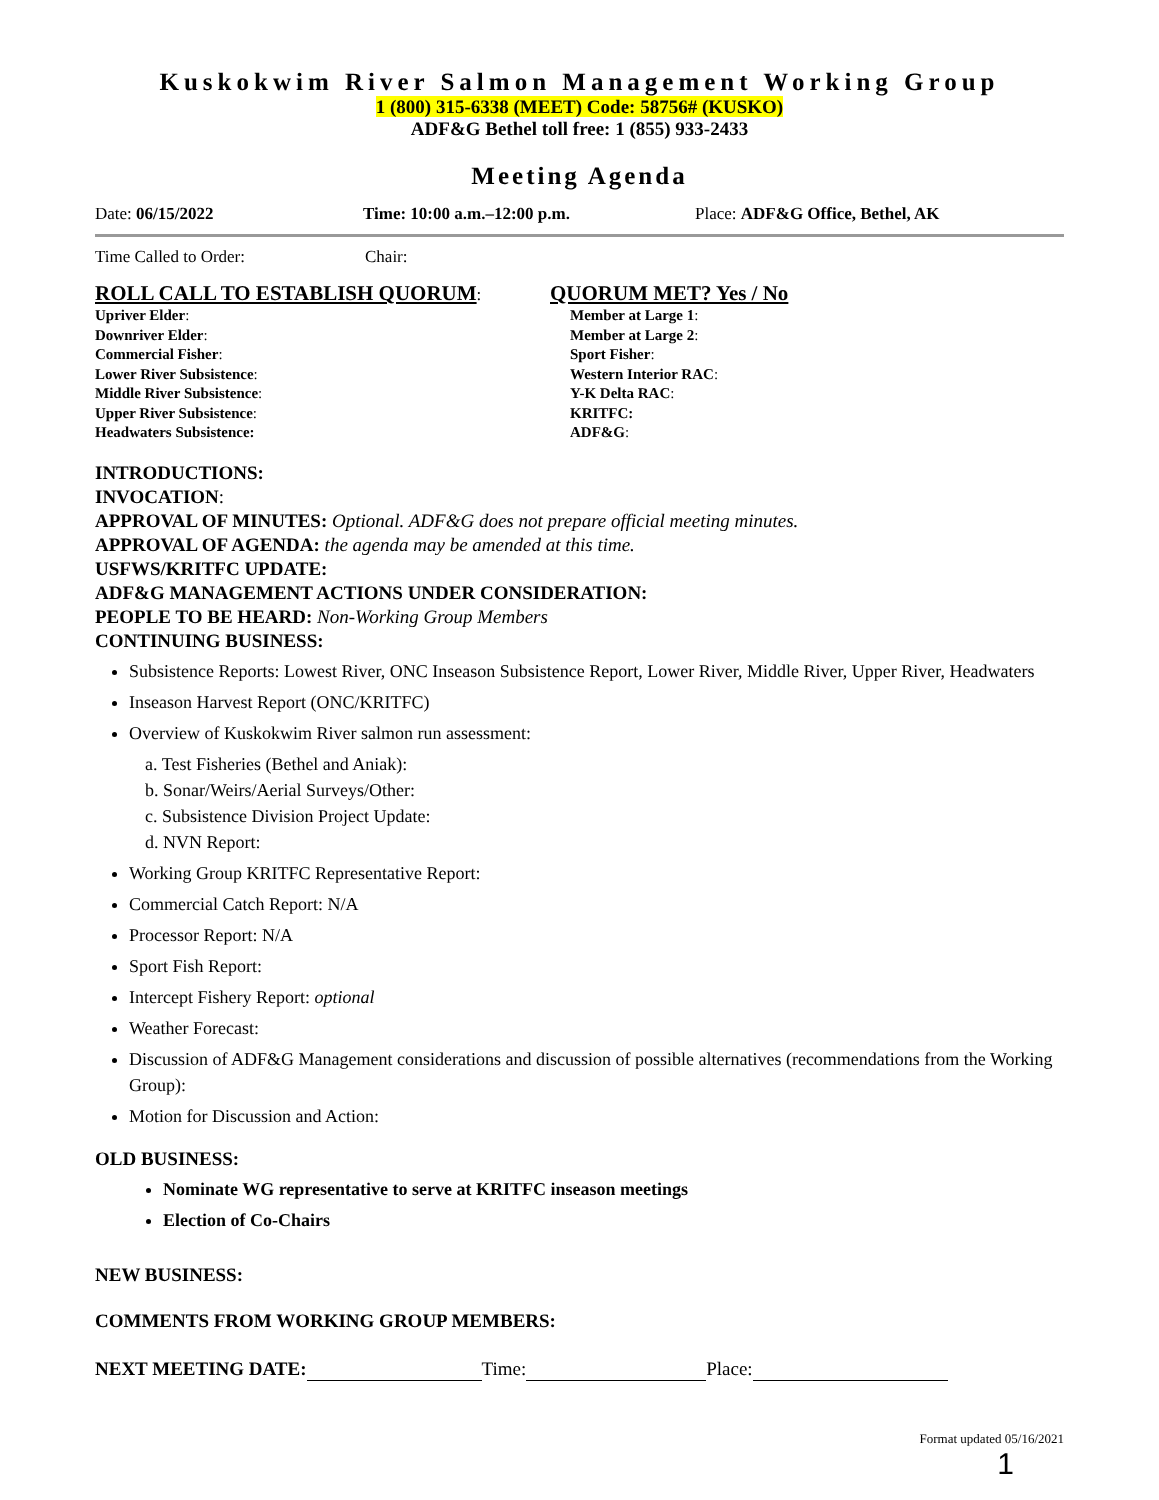Kuskokwim River Salmon Management Working Group
1 (800) 315-6338 (MEET) Code: 58756# (KUSKO)
ADF&G Bethel toll free: 1 (855) 933-2433
Meeting Agenda
Date: 06/15/2022 Time: 10:00 a.m.–12:00 p.m. Place: ADF&G Office, Bethel, AK
Time Called to Order: Chair:
ROLL CALL TO ESTABLISH QUORUM:
QUORUM MET? Yes / No
Upriver Elder:
Downriver Elder:
Commercial Fisher:
Lower River Subsistence:
Middle River Subsistence:
Upper River Subsistence:
Headwaters Subsistence:
Member at Large 1:
Member at Large 2:
Sport Fisher:
Western Interior RAC:
Y-K Delta RAC:
KRITFC:
ADF&G:
INTRODUCTIONS:
INVOCATION:
APPROVAL OF MINUTES: Optional. ADF&G does not prepare official meeting minutes.
APPROVAL OF AGENDA: the agenda may be amended at this time.
USFWS/KRITFC UPDATE:
ADF&G MANAGEMENT ACTIONS UNDER CONSIDERATION:
PEOPLE TO BE HEARD: Non-Working Group Members
CONTINUING BUSINESS:
Subsistence Reports: Lowest River, ONC Inseason Subsistence Report, Lower River, Middle River, Upper River, Headwaters
Inseason Harvest Report (ONC/KRITFC)
Overview of Kuskokwim River salmon run assessment:
a. Test Fisheries (Bethel and Aniak):
b. Sonar/Weirs/Aerial Surveys/Other:
c. Subsistence Division Project Update:
d. NVN Report:
Working Group KRITFC Representative Report:
Commercial Catch Report: N/A
Processor Report: N/A
Sport Fish Report:
Intercept Fishery Report: optional
Weather Forecast:
Discussion of ADF&G Management considerations and discussion of possible alternatives (recommendations from the Working Group):
Motion for Discussion and Action:
OLD BUSINESS:
Nominate WG representative to serve at KRITFC inseason meetings
Election of Co-Chairs
NEW BUSINESS:
COMMENTS FROM WORKING GROUP MEMBERS:
NEXT MEETING DATE: Time: Place:
Format updated 05/16/2021
1